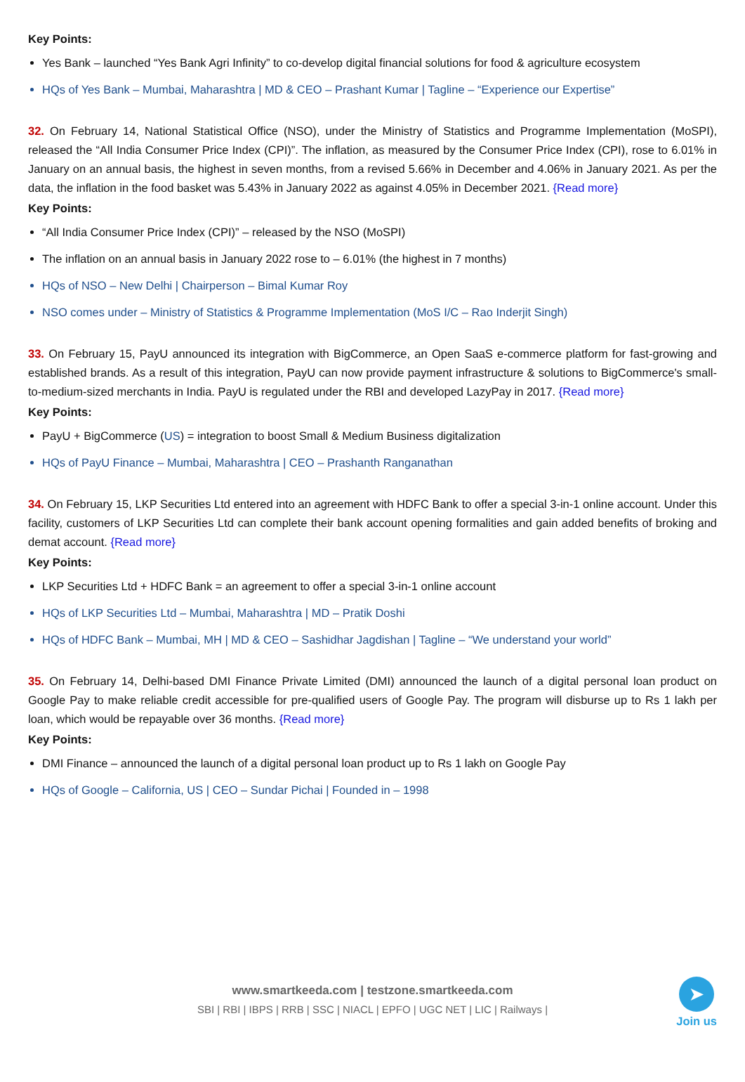Key Points:
Yes Bank – launched “Yes Bank Agri Infinity” to co-develop digital financial solutions for food & agriculture ecosystem
HQs of Yes Bank – Mumbai, Maharashtra | MD & CEO – Prashant Kumar | Tagline – “Experience our Expertise”
32. On February 14, National Statistical Office (NSO), under the Ministry of Statistics and Programme Implementation (MoSPI), released the “All India Consumer Price Index (CPI)”. The inflation, as measured by the Consumer Price Index (CPI), rose to 6.01% in January on an annual basis, the highest in seven months, from a revised 5.66% in December and 4.06% in January 2021. As per the data, the inflation in the food basket was 5.43% in January 2022 as against 4.05% in December 2021. {Read more}
Key Points:
“All India Consumer Price Index (CPI)” – released by the NSO (MoSPI)
The inflation on an annual basis in January 2022 rose to – 6.01% (the highest in 7 months)
HQs of NSO – New Delhi | Chairperson – Bimal Kumar Roy
NSO comes under – Ministry of Statistics & Programme Implementation (MoS I/C – Rao Inderjit Singh)
33. On February 15, PayU announced its integration with BigCommerce, an Open SaaS e-commerce platform for fast-growing and established brands. As a result of this integration, PayU can now provide payment infrastructure & solutions to BigCommerce's small-to-medium-sized merchants in India. PayU is regulated under the RBI and developed LazyPay in 2017. {Read more}
Key Points:
PayU + BigCommerce (US) = integration to boost Small & Medium Business digitalization
HQs of PayU Finance – Mumbai, Maharashtra | CEO – Prashanth Ranganathan
34. On February 15, LKP Securities Ltd entered into an agreement with HDFC Bank to offer a special 3-in-1 online account. Under this facility, customers of LKP Securities Ltd can complete their bank account opening formalities and gain added benefits of broking and demat account. {Read more}
Key Points:
LKP Securities Ltd + HDFC Bank = an agreement to offer a special 3-in-1 online account
HQs of LKP Securities Ltd – Mumbai, Maharashtra | MD – Pratik Doshi
HQs of HDFC Bank – Mumbai, MH | MD & CEO – Sashidhar Jagdishan | Tagline – “We understand your world”
35. On February 14, Delhi-based DMI Finance Private Limited (DMI) announced the launch of a digital personal loan product on Google Pay to make reliable credit accessible for pre-qualified users of Google Pay. The program will disburse up to Rs 1 lakh per loan, which would be repayable over 36 months. {Read more}
Key Points:
DMI Finance – announced the launch of a digital personal loan product up to Rs 1 lakh on Google Pay
HQs of Google – California, US | CEO – Sundar Pichai | Founded in – 1998
www.smartkeeda.com | testzone.smartkeeda.com
SBI | RBI | IBPS | RRB | SSC | NIACL | EPFO | UGC NET | LIC | Railways |
➤
Join us